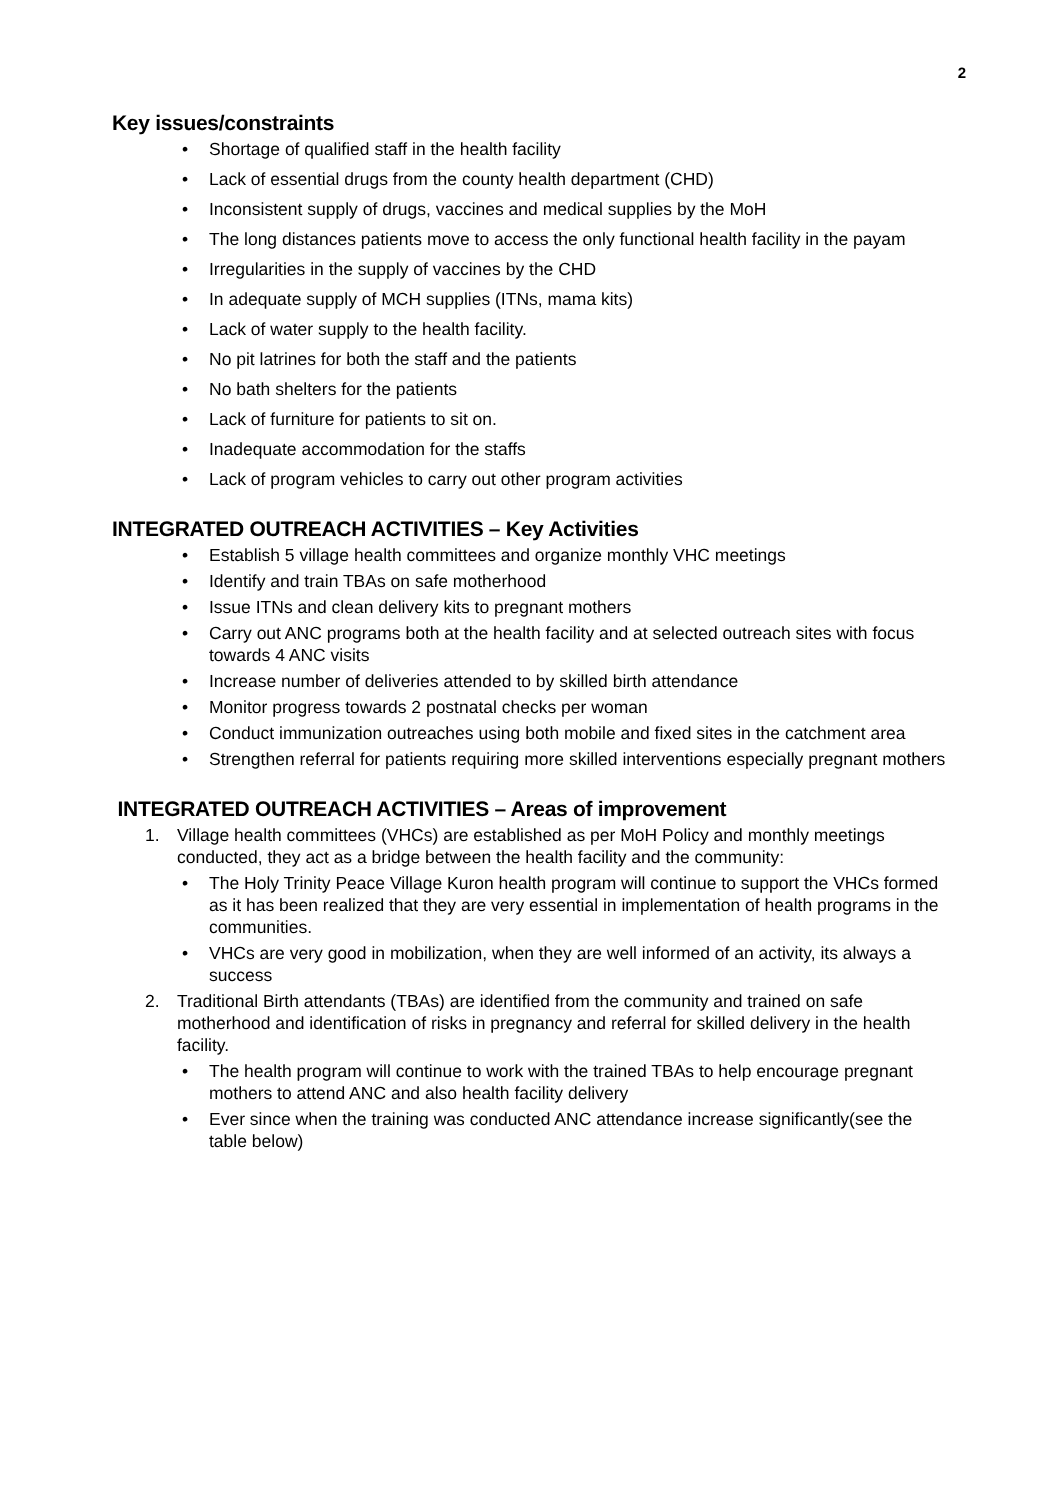2
Key issues/constraints
• Shortage of qualified staff in the health facility
• Lack of essential drugs from the county health department (CHD)
• Inconsistent supply of drugs, vaccines and medical supplies by the MoH
• The long distances patients move to access the only functional health facility in the payam
• Irregularities in the supply of vaccines by the CHD
• In adequate supply of MCH supplies (ITNs, mama kits)
• Lack of water supply to the health facility.
• No pit latrines for both the staff and the patients
• No bath shelters for the patients
• Lack of furniture for patients to sit on.
• Inadequate accommodation for the staffs
• Lack of program vehicles to carry out other program activities
INTEGRATED OUTREACH ACTIVITIES – Key Activities
• Establish 5 village health committees and organize monthly VHC meetings
• Identify and train TBAs on safe motherhood
• Issue ITNs and clean delivery kits to pregnant mothers
• Carry out ANC programs both at the health facility and at selected outreach sites with focus towards 4 ANC visits
• Increase number of deliveries attended to by skilled birth attendance
• Monitor progress towards 2 postnatal checks per woman
• Conduct immunization outreaches using both mobile and fixed sites in the catchment area
• Strengthen referral for patients requiring more skilled interventions especially pregnant mothers
INTEGRATED OUTREACH ACTIVITIES – Areas of improvement
1. Village health committees (VHCs) are established as per MoH Policy and monthly meetings conducted, they act as a bridge between the health facility and the community:
• The Holy Trinity Peace Village Kuron health program will continue to support the VHCs formed as it has been realized that they are very essential in implementation of health programs in the communities.
• VHCs are very good in mobilization, when they are well informed of an activity, its always a success
2. Traditional Birth attendants (TBAs) are identified from the community and trained on safe motherhood and identification of risks in pregnancy and referral for skilled delivery in the health facility.
• The health program will continue to work with the trained TBAs to help encourage pregnant mothers to attend ANC and also health facility delivery
• Ever since when the training was conducted ANC attendance increase significantly(see the table below)